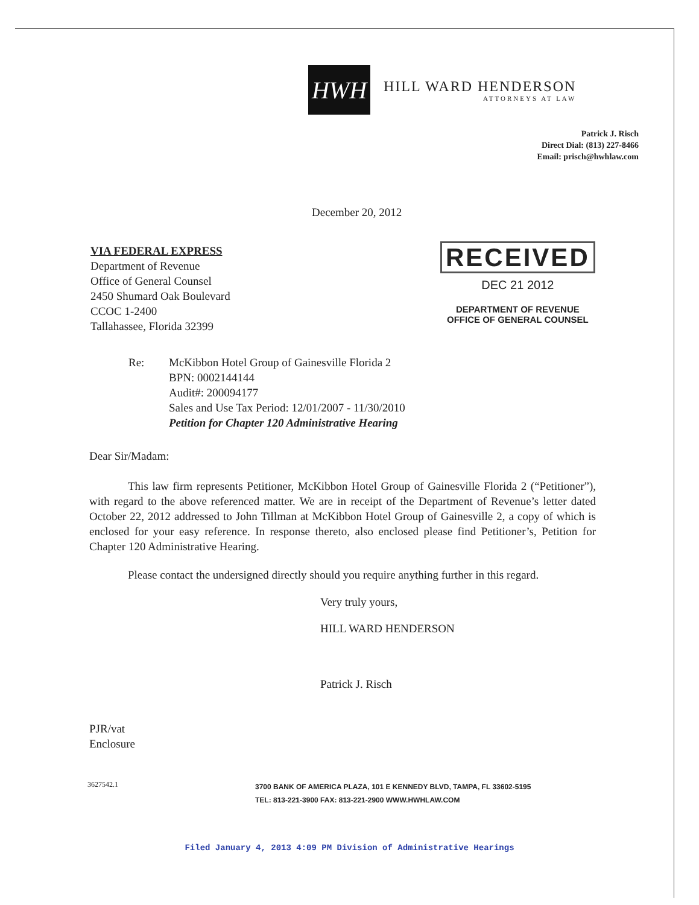HWH
HILL WARD HENDERSON
ATTORNEYS AT LAW
Patrick J. Risch
Direct Dial: (813) 227-8466
Email: prisch@hwhlaw.com
December 20, 2012
VIA FEDERAL EXPRESS
Department of Revenue
Office of General Counsel
2450 Shumard Oak Boulevard
CCOC 1-2400
Tallahassee, Florida 32399
RECEIVED
DEC 21 2012
DEPARTMENT OF REVENUE
OFFICE OF GENERAL COUNSEL
Re: McKibbon Hotel Group of Gainesville Florida 2
BPN: 0002144144
Audit#: 200094177
Sales and Use Tax Period: 12/01/2007 - 11/30/2010
Petition for Chapter 120 Administrative Hearing
Dear Sir/Madam:
This law firm represents Petitioner, McKibbon Hotel Group of Gainesville Florida 2 (“Petitioner”), with regard to the above referenced matter. We are in receipt of the Department of Revenue’s letter dated October 22, 2012 addressed to John Tillman at McKibbon Hotel Group of Gainesville 2, a copy of which is enclosed for your easy reference. In response thereto, also enclosed please find Petitioner’s, Petition for Chapter 120 Administrative Hearing.
Please contact the undersigned directly should you require anything further in this regard.
Very truly yours,
HILL WARD HENDERSON
Patrick J. Risch
PJR/vat
Enclosure
3627542.1
3700 BANK OF AMERICA PLAZA, 101 E KENNEDY BLVD, TAMPA, FL 33602-5195
TEL: 813-221-3900 FAX: 813-221-2900 WWW.HWHLAW.COM
Filed January 4, 2013 4:09 PM Division of Administrative Hearings